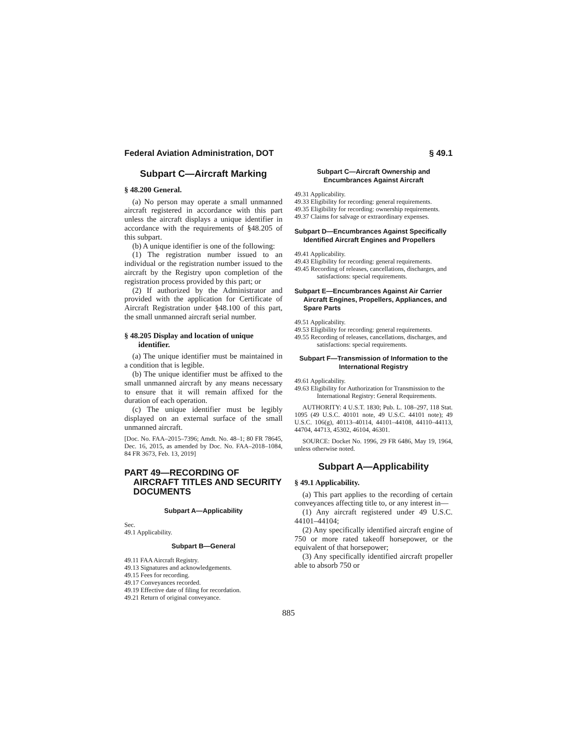Federal Aviation Administration, DOT § 49.1
Subpart C—Aircraft Marking
§ 48.200 General.
(a) No person may operate a small unmanned aircraft registered in accordance with this part unless the aircraft displays a unique identifier in accordance with the requirements of §48.205 of this subpart.
(b) A unique identifier is one of the following:
(1) The registration number issued to an individual or the registration number issued to the aircraft by the Registry upon completion of the registration process provided by this part; or
(2) If authorized by the Administrator and provided with the application for Certificate of Aircraft Registration under §48.100 of this part, the small unmanned aircraft serial number.
§ 48.205 Display and location of unique identifier.
(a) The unique identifier must be maintained in a condition that is legible.
(b) The unique identifier must be affixed to the small unmanned aircraft by any means necessary to ensure that it will remain affixed for the duration of each operation.
(c) The unique identifier must be legibly displayed on an external surface of the small unmanned aircraft.
[Doc. No. FAA–2015–7396; Amdt. No. 48–1; 80 FR 78645, Dec. 16, 2015, as amended by Doc. No. FAA–2018–1084, 84 FR 3673, Feb. 13, 2019]
PART 49—RECORDING OF AIRCRAFT TITLES AND SECURITY DOCUMENTS
Subpart A—Applicability
Sec.
49.1 Applicability.
Subpart B—General
49.11 FAA Aircraft Registry.
49.13 Signatures and acknowledgements.
49.15 Fees for recording.
49.17 Conveyances recorded.
49.19 Effective date of filing for recordation.
49.21 Return of original conveyance.
Subpart C—Aircraft Ownership and Encumbrances Against Aircraft
49.31 Applicability.
49.33 Eligibility for recording: general requirements.
49.35 Eligibility for recording: ownership requirements.
49.37 Claims for salvage or extraordinary expenses.
Subpart D—Encumbrances Against Specifically Identified Aircraft Engines and Propellers
49.41 Applicability.
49.43 Eligibility for recording: general requirements.
49.45 Recording of releases, cancellations, discharges, and satisfactions: special requirements.
Subpart E—Encumbrances Against Air Carrier Aircraft Engines, Propellers, Appliances, and Spare Parts
49.51 Applicability.
49.53 Eligibility for recording: general requirements.
49.55 Recording of releases, cancellations, discharges, and satisfactions: special requirements.
Subpart F—Transmission of Information to the International Registry
49.61 Applicability.
49.63 Eligibility for Authorization for Transmission to the International Registry: General Requirements.
AUTHORITY: 4 U.S.T. 1830; Pub. L. 108–297, 118 Stat. 1095 (49 U.S.C. 40101 note, 49 U.S.C. 44101 note); 49 U.S.C. 106(g), 40113–40114, 44101–44108, 44110–44113, 44704, 44713, 45302, 46104, 46301.
SOURCE: Docket No. 1996, 29 FR 6486, May 19, 1964, unless otherwise noted.
Subpart A—Applicability
§ 49.1 Applicability.
(a) This part applies to the recording of certain conveyances affecting title to, or any interest in—
(1) Any aircraft registered under 49 U.S.C. 44101–44104;
(2) Any specifically identified aircraft engine of 750 or more rated takeoff horsepower, or the equivalent of that horsepower;
(3) Any specifically identified aircraft propeller able to absorb 750 or
885